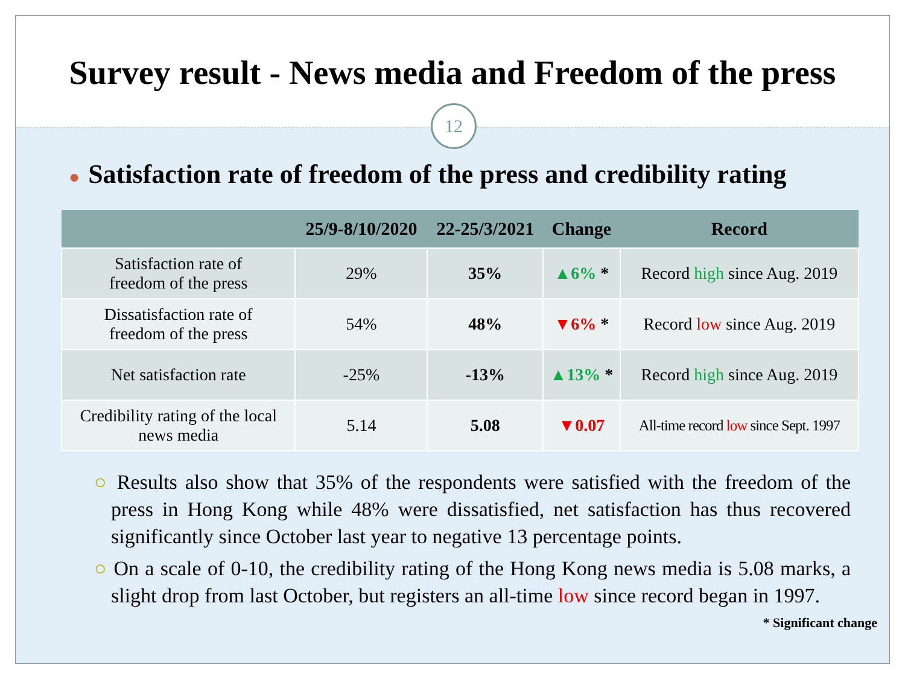Survey result - News media and Freedom of the press
12
● Satisfaction rate of freedom of the press and credibility rating
| | 25/9-8/10/2020 | 22-25/3/2021 | Change | Record |
| --- | --- | --- | --- | --- |
| Satisfaction rate of freedom of the press | 29% | 35% | ▲6% * | Record high since Aug. 2019 |
| Dissatisfaction rate of freedom of the press | 54% | 48% | ▼6% * | Record low since Aug. 2019 |
| Net satisfaction rate | -25% | -13% | ▲13% * | Record high since Aug. 2019 |
| Credibility rating of the local news media | 5.14 | 5.08 | ▼0.07 | All-time record low since Sept. 1997 |
○ Results also show that 35% of the respondents were satisfied with the freedom of the press in Hong Kong while 48% were dissatisfied, net satisfaction has thus recovered significantly since October last year to negative 13 percentage points.
○ On a scale of 0-10, the credibility rating of the Hong Kong news media is 5.08 marks, a slight drop from last October, but registers an all-time low since record began in 1997.
* Significant change